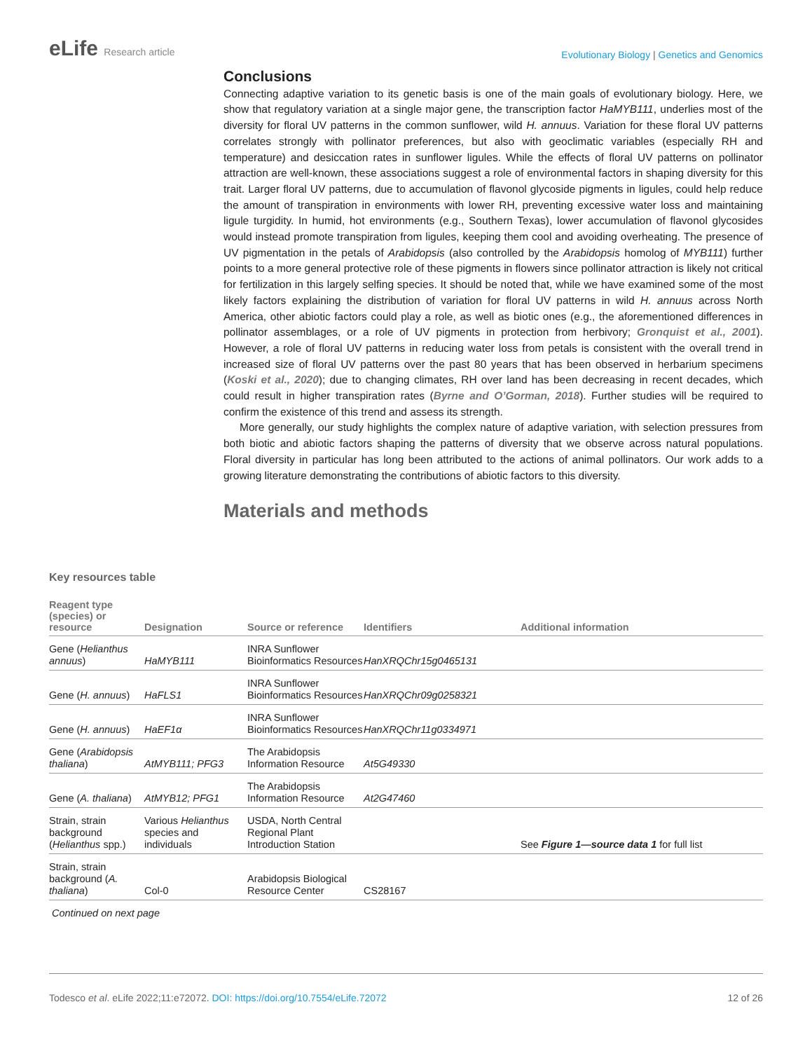eLife Research article
Evolutionary Biology | Genetics and Genomics
Conclusions
Connecting adaptive variation to its genetic basis is one of the main goals of evolutionary biology. Here, we show that regulatory variation at a single major gene, the transcription factor HaMYB111, underlies most of the diversity for floral UV patterns in the common sunflower, wild H. annuus. Variation for these floral UV patterns correlates strongly with pollinator preferences, but also with geoclimatic variables (especially RH and temperature) and desiccation rates in sunflower ligules. While the effects of floral UV patterns on pollinator attraction are well-known, these associations suggest a role of environmental factors in shaping diversity for this trait. Larger floral UV patterns, due to accumulation of flavonol glycoside pigments in ligules, could help reduce the amount of transpiration in environments with lower RH, preventing excessive water loss and maintaining ligule turgidity. In humid, hot environments (e.g., Southern Texas), lower accumulation of flavonol glycosides would instead promote transpiration from ligules, keeping them cool and avoiding overheating. The presence of UV pigmentation in the petals of Arabidopsis (also controlled by the Arabidopsis homolog of MYB111) further points to a more general protective role of these pigments in flowers since pollinator attraction is likely not critical for fertilization in this largely selfing species. It should be noted that, while we have examined some of the most likely factors explaining the distribution of variation for floral UV patterns in wild H. annuus across North America, other abiotic factors could play a role, as well as biotic ones (e.g., the aforementioned differences in pollinator assemblages, or a role of UV pigments in protection from herbivory; Gronquist et al., 2001). However, a role of floral UV patterns in reducing water loss from petals is consistent with the overall trend in increased size of floral UV patterns over the past 80 years that has been observed in herbarium specimens (Koski et al., 2020); due to changing climates, RH over land has been decreasing in recent decades, which could result in higher transpiration rates (Byrne and O’Gorman, 2018). Further studies will be required to confirm the existence of this trend and assess its strength.
More generally, our study highlights the complex nature of adaptive variation, with selection pressures from both biotic and abiotic factors shaping the patterns of diversity that we observe across natural populations. Floral diversity in particular has long been attributed to the actions of animal pollinators. Our work adds to a growing literature demonstrating the contributions of abiotic factors to this diversity.
Materials and methods
Key resources table
| Reagent type (species) or resource | Designation | Source or reference | Identifiers | Additional information |
| --- | --- | --- | --- | --- |
| Gene ( Helianthus annuus ) | HaMYB111 | INRA Sunflower Bioinformatics Resources | HanXRQChr15g0465131 | |
| Gene ( H. annuus ) | HaFLS1 | INRA Sunflower Bioinformatics Resources | HanXRQChr09g0258321 | |
| Gene ( H. annuus ) | HaEF1α | INRA Sunflower Bioinformatics Resources | HanXRQChr11g0334971 | |
| Gene ( Arabidopsis thaliana ) | AtMYB111; PFG3 | The Arabidopsis Information Resource | At5G49330 | |
| Gene ( A. thaliana ) | AtMYB12; PFG1 | The Arabidopsis Information Resource | At2G47460 | |
| Strain, strain background ( Helianthus spp.) | Various Helianthus species and individuals | USDA, North Central Regional Plant Introduction Station | | See Figure 1—source data 1 for full list |
| Strain, strain background ( A. thaliana ) | Col-0 | Arabidopsis Biological Resource Center | CS28167 | |
Continued on next page
Todesco et al. eLife 2022;11:e72072. DOI: https://doi.org/10.7554/eLife.72072
12 of 26